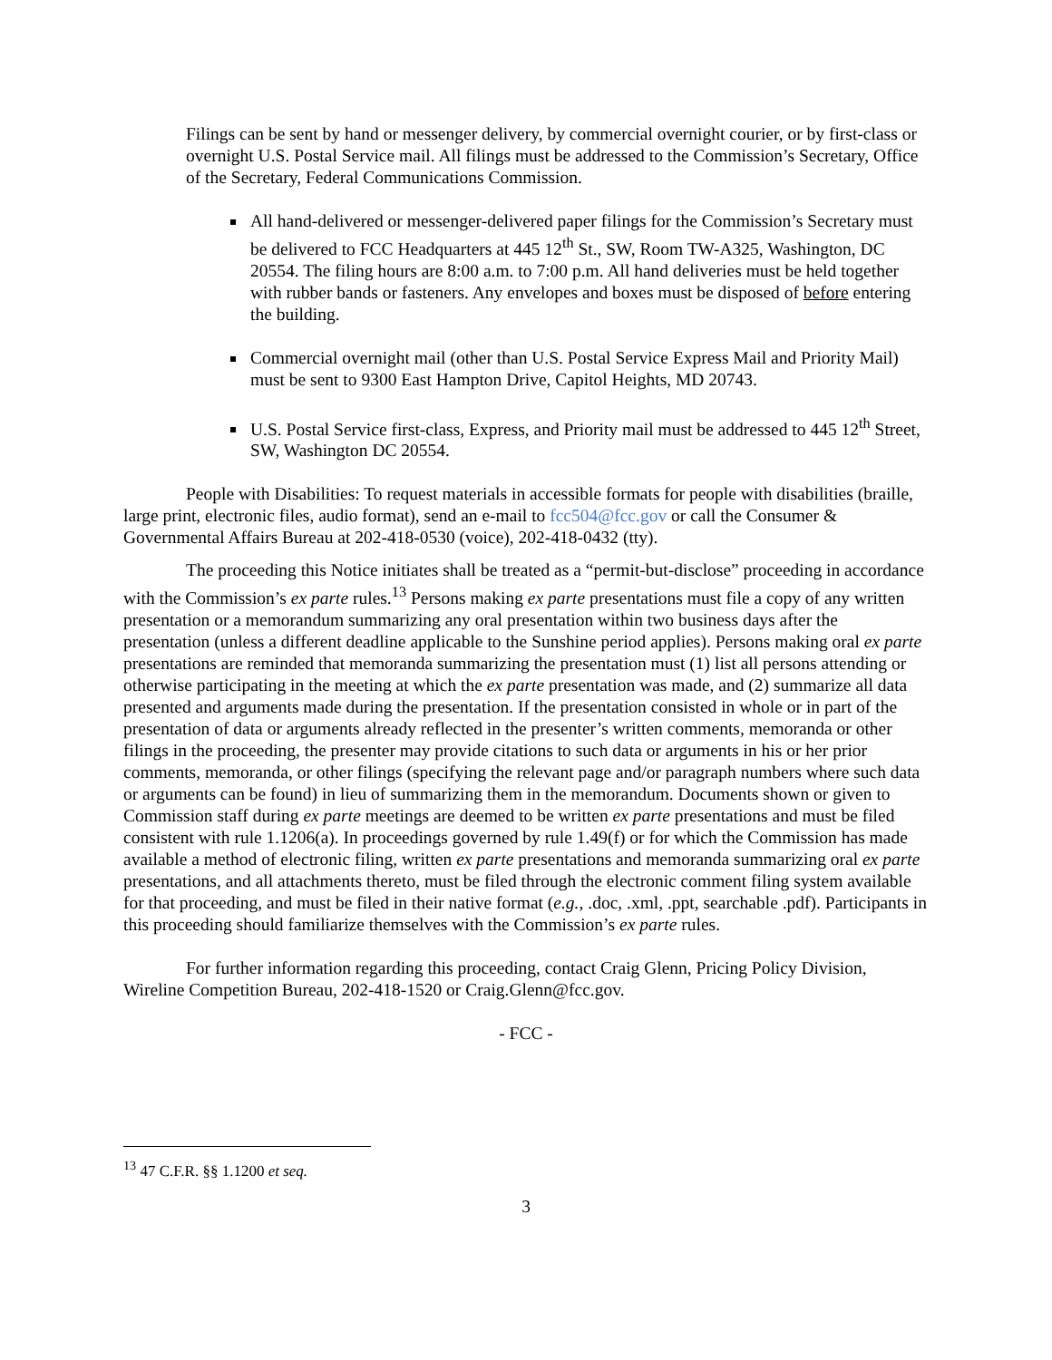Filings can be sent by hand or messenger delivery, by commercial overnight courier, or by first-class or overnight U.S. Postal Service mail. All filings must be addressed to the Commission’s Secretary, Office of the Secretary, Federal Communications Commission.
All hand-delivered or messenger-delivered paper filings for the Commission’s Secretary must be delivered to FCC Headquarters at 445 12<sup>th</sup> St., SW, Room TW-A325, Washington, DC 20554. The filing hours are 8:00 a.m. to 7:00 p.m. All hand deliveries must be held together with rubber bands or fasteners. Any envelopes and boxes must be disposed of before entering the building.
Commercial overnight mail (other than U.S. Postal Service Express Mail and Priority Mail) must be sent to 9300 East Hampton Drive, Capitol Heights, MD 20743.
U.S. Postal Service first-class, Express, and Priority mail must be addressed to 445 12<sup>th</sup> Street, SW, Washington DC 20554.
People with Disabilities: To request materials in accessible formats for people with disabilities (braille, large print, electronic files, audio format), send an e-mail to fcc504@fcc.gov or call the Consumer & Governmental Affairs Bureau at 202-418-0530 (voice), 202-418-0432 (tty).
The proceeding this Notice initiates shall be treated as a “permit-but-disclose” proceeding in accordance with the Commission’s ex parte rules.<sup>13</sup> Persons making ex parte presentations must file a copy of any written presentation or a memorandum summarizing any oral presentation within two business days after the presentation (unless a different deadline applicable to the Sunshine period applies). Persons making oral ex parte presentations are reminded that memoranda summarizing the presentation must (1) list all persons attending or otherwise participating in the meeting at which the ex parte presentation was made, and (2) summarize all data presented and arguments made during the presentation. If the presentation consisted in whole or in part of the presentation of data or arguments already reflected in the presenter’s written comments, memoranda or other filings in the proceeding, the presenter may provide citations to such data or arguments in his or her prior comments, memoranda, or other filings (specifying the relevant page and/or paragraph numbers where such data or arguments can be found) in lieu of summarizing them in the memorandum. Documents shown or given to Commission staff during ex parte meetings are deemed to be written ex parte presentations and must be filed consistent with rule 1.1206(a). In proceedings governed by rule 1.49(f) or for which the Commission has made available a method of electronic filing, written ex parte presentations and memoranda summarizing oral ex parte presentations, and all attachments thereto, must be filed through the electronic comment filing system available for that proceeding, and must be filed in their native format (e.g., .doc, .xml, .ppt, searchable .pdf). Participants in this proceeding should familiarize themselves with the Commission’s ex parte rules.
For further information regarding this proceeding, contact Craig Glenn, Pricing Policy Division, Wireline Competition Bureau, 202-418-1520 or Craig.Glenn@fcc.gov.
- FCC -
<sup>13</sup> 47 C.F.R. §§ 1.1200 et seq.
3